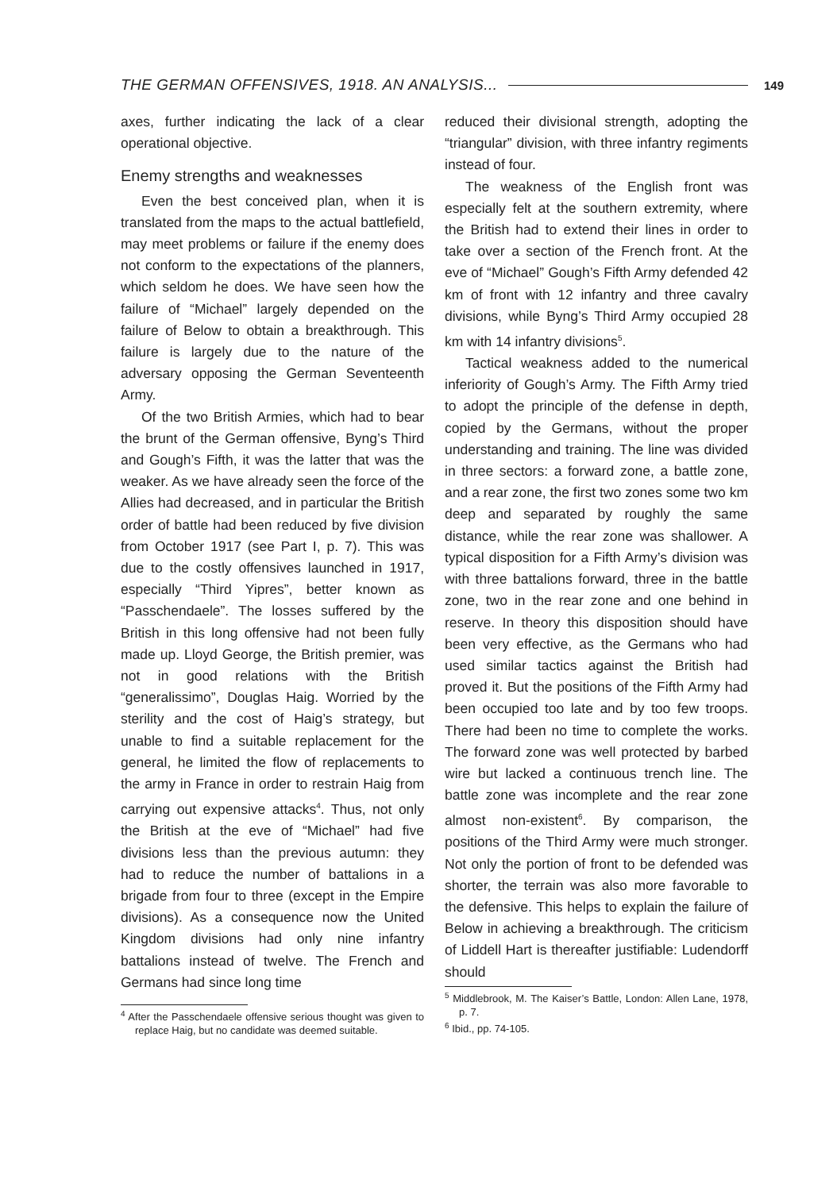THE GERMAN OFFENSIVES, 1918. AN ANALYSIS... 149
axes, further indicating the lack of a clear operational objective.
Enemy strengths and weaknesses
Even the best conceived plan, when it is translated from the maps to the actual battlefield, may meet problems or failure if the enemy does not conform to the expectations of the planners, which seldom he does. We have seen how the failure of “Michael” largely depended on the failure of Below to obtain a breakthrough. This failure is largely due to the nature of the adversary opposing the German Seventeenth Army.
Of the two British Armies, which had to bear the brunt of the German offensive, Byng’s Third and Gough’s Fifth, it was the latter that was the weaker. As we have already seen the force of the Allies had decreased, and in particular the British order of battle had been reduced by five division from October 1917 (see Part I, p. 7). This was due to the costly offensives launched in 1917, especially “Third Yipres”, better known as “Passchendaele”. The losses suffered by the British in this long offensive had not been fully made up. Lloyd George, the British premier, was not in good relations with the British “generalissimo”, Douglas Haig. Worried by the sterility and the cost of Haig’s strategy, but unable to find a suitable replacement for the general, he limited the flow of replacements to the army in France in order to restrain Haig from carrying out expensive attacks<sup>4</sup>. Thus, not only the British at the eve of “Michael” had five divisions less than the previous autumn: they had to reduce the number of battalions in a brigade from four to three (except in the Empire divisions). As a consequence now the United Kingdom divisions had only nine infantry battalions instead of twelve. The French and Germans had since long time
<sup>4</sup> After the Passchendaele offensive serious thought was given to replace Haig, but no candidate was deemed suitable.
reduced their divisional strength, adopting the “triangular” division, with three infantry regiments instead of four.
The weakness of the English front was especially felt at the southern extremity, where the British had to extend their lines in order to take over a section of the French front. At the eve of “Michael” Gough’s Fifth Army defended 42 km of front with 12 infantry and three cavalry divisions, while Byng’s Third Army occupied 28 km with 14 infantry divisions<sup>5</sup>.
Tactical weakness added to the numerical inferiority of Gough’s Army. The Fifth Army tried to adopt the principle of the defense in depth, copied by the Germans, without the proper understanding and training. The line was divided in three sectors: a forward zone, a battle zone, and a rear zone, the first two zones some two km deep and separated by roughly the same distance, while the rear zone was shallower. A typical disposition for a Fifth Army’s division was with three battalions forward, three in the battle zone, two in the rear zone and one behind in reserve. In theory this disposition should have been very effective, as the Germans who had used similar tactics against the British had proved it. But the positions of the Fifth Army had been occupied too late and by too few troops. There had been no time to complete the works. The forward zone was well protected by barbed wire but lacked a continuous trench line. The battle zone was incomplete and the rear zone almost non-existent<sup>6</sup>. By comparison, the positions of the Third Army were much stronger. Not only the portion of front to be defended was shorter, the terrain was also more favorable to the defensive. This helps to explain the failure of Below in achieving a breakthrough. The criticism of Liddell Hart is thereafter justifiable: Ludendorff should
<sup>5</sup> Middlebrook, M. The Kaiser’s Battle, London: Allen Lane, 1978, p. 7.
<sup>6</sup> Ibid., pp. 74-105.